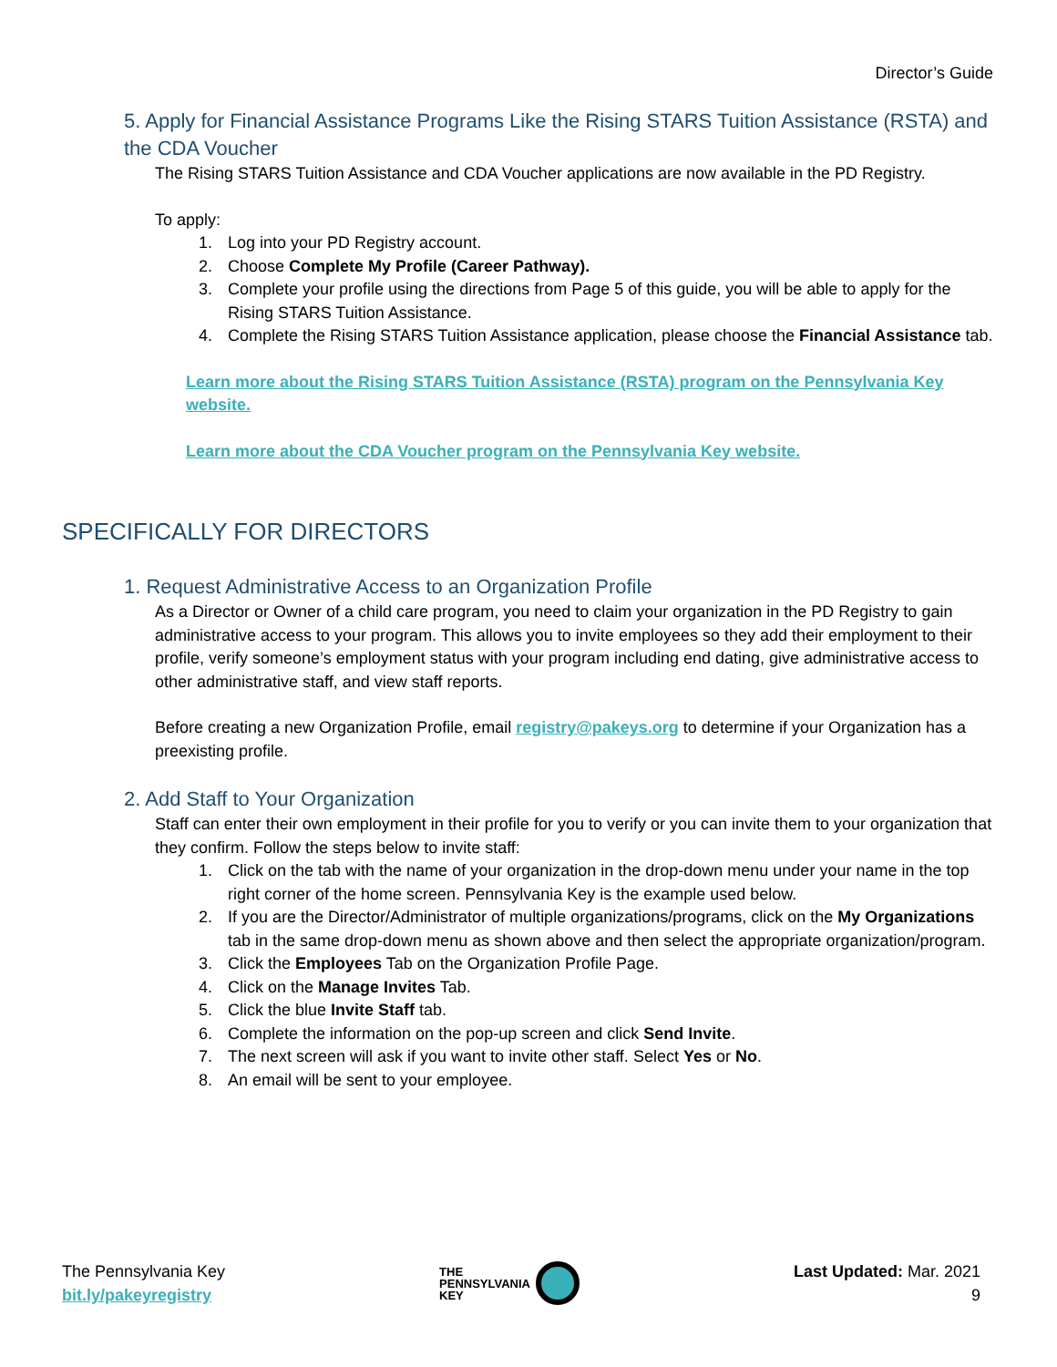Director’s Guide
5. Apply for Financial Assistance Programs Like the Rising STARS Tuition Assistance (RSTA) and the CDA Voucher
The Rising STARS Tuition Assistance and CDA Voucher applications are now available in the PD Registry.
To apply:
1. Log into your PD Registry account.
2. Choose Complete My Profile (Career Pathway).
3. Complete your profile using the directions from Page 5 of this guide, you will be able to apply for the Rising STARS Tuition Assistance.
4. Complete the Rising STARS Tuition Assistance application, please choose the Financial Assistance tab.
Learn more about the Rising STARS Tuition Assistance (RSTA) program on the Pennsylvania Key website.
Learn more about the CDA Voucher program on the Pennsylvania Key website.
SPECIFICALLY FOR DIRECTORS
1. Request Administrative Access to an Organization Profile
As a Director or Owner of a child care program, you need to claim your organization in the PD Registry to gain administrative access to your program. This allows you to invite employees so they add their employment to their profile, verify someone’s employment status with your program including end dating, give administrative access to other administrative staff, and view staff reports.
Before creating a new Organization Profile, email registry@pakeys.org to determine if your Organization has a preexisting profile.
2. Add Staff to Your Organization
Staff can enter their own employment in their profile for you to verify or you can invite them to your organization that they confirm. Follow the steps below to invite staff:
1. Click on the tab with the name of your organization in the drop-down menu under your name in the top right corner of the home screen. Pennsylvania Key is the example used below.
2. If you are the Director/Administrator of multiple organizations/programs, click on the My Organizations tab in the same drop-down menu as shown above and then select the appropriate organization/program.
3. Click the Employees Tab on the Organization Profile Page.
4. Click on the Manage Invites Tab.
5. Click the blue Invite Staff tab.
6. Complete the information on the pop-up screen and click Send Invite.
7. The next screen will ask if you want to invite other staff. Select Yes or No.
8. An email will be sent to your employee.
The Pennsylvania Key
bit.ly/pakeyregistry
THE
PENNSYLVANIA
KEY
Last Updated: Mar. 2021
9